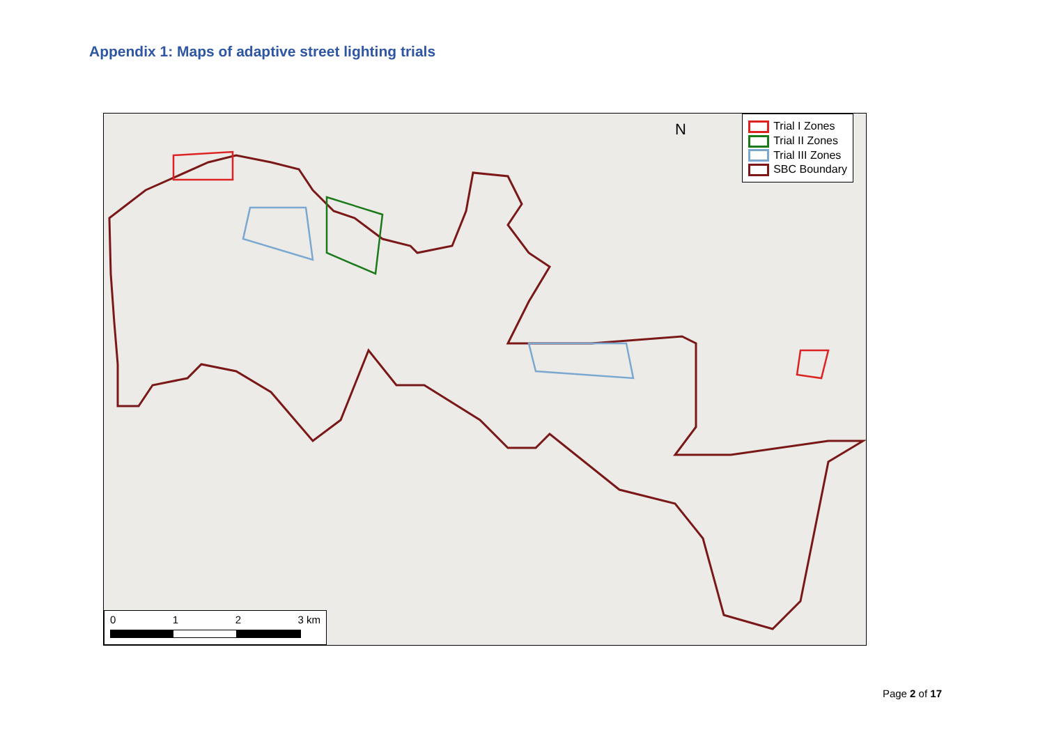Appendix 1: Maps of adaptive street lighting trials
Trial I Zones
Trial II Zones
Trial III Zones
SBC Boundary
N
0 1 2 3 km
Page 2 of 17